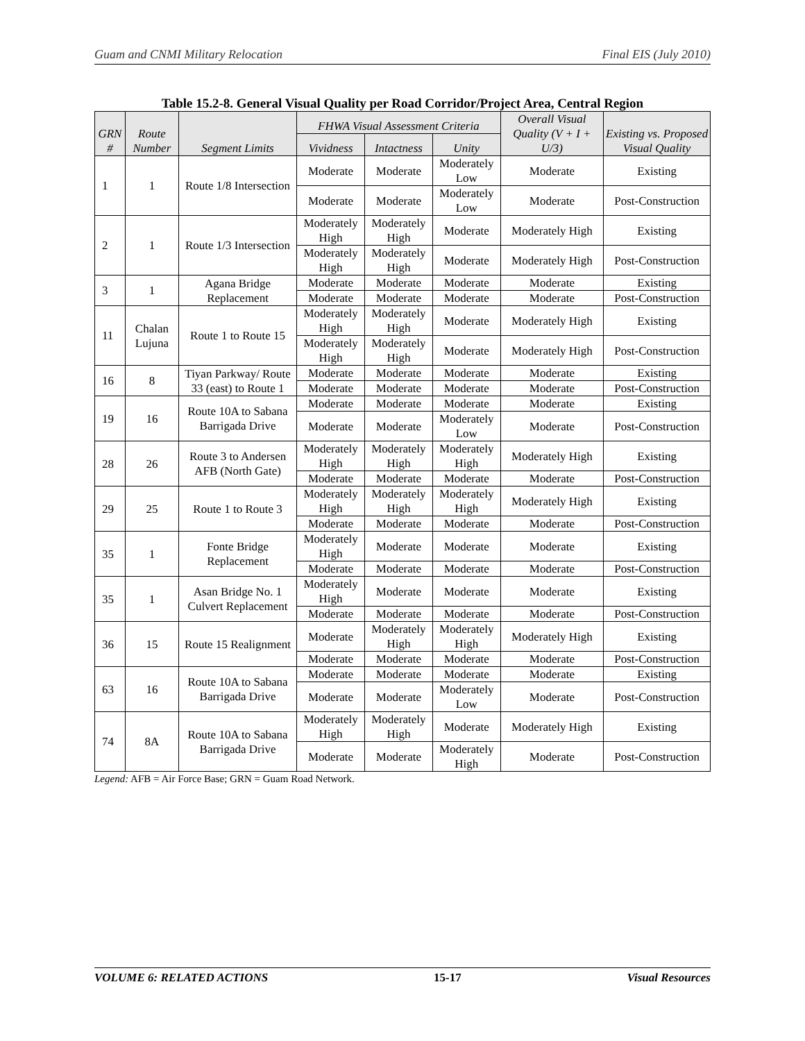Guam and CNMI Military Relocation Final EIS (July 2010)
Table 15.2-8. General Visual Quality per Road Corridor/Project Area, Central Region
| GRN # | Route Number | Segment Limits | FHWA Visual Assessment Criteria | | | Overall Visual Quality (V + I + U/3) | Existing vs. Proposed Visual Quality |
| --- | --- | --- | --- | --- | --- | --- | --- |
| | | | Vividness | Intactness | Unity | | |
| 1 | 1 | Route 1/8 Intersection | Moderate | Moderate | Moderately Low | Moderate | Existing |
| | | | Moderate | Moderate | Moderately Low | Moderate | Post-Construction |
| 2 | 1 | Route 1/3 Intersection | Moderately High | Moderately High | Moderate | Moderately High | Existing |
| | | | Moderately High | Moderately High | Moderate | Moderately High | Post-Construction |
| 3 | 1 | Agana Bridge Replacement | Moderate | Moderate | Moderate | Moderate | Existing |
| | | | Moderate | Moderate | Moderate | Moderate | Post-Construction |
| 11 | Chalan Lujuna | Route 1 to Route 15 | Moderately High | Moderately High | Moderate | Moderately High | Existing |
| | | | Moderately High | Moderately High | Moderate | Moderately High | Post-Construction |
| 16 | 8 | Tiyan Parkway/ Route 33 (east) to Route 1 | Moderate | Moderate | Moderate | Moderate | Existing |
| | | | Moderate | Moderate | Moderate | Moderate | Post-Construction |
| 19 | 16 | Route 10A to Sabana Barrigada Drive | Moderate | Moderate | Moderate | Moderate | Existing |
| | | | Moderate | Moderate | Moderately Low | Moderate | Post-Construction |
| 28 | 26 | Route 3 to Andersen AFB (North Gate) | Moderately High | Moderately High | Moderately High | Moderately High | Existing |
| | | | Moderate | Moderate | Moderate | Moderate | Post-Construction |
| 29 | 25 | Route 1 to Route 3 | Moderately High | Moderately High | Moderately High | Moderately High | Existing |
| | | | Moderate | Moderate | Moderate | Moderate | Post-Construction |
| 35 | 1 | Fonte Bridge Replacement | Moderately High | Moderate | Moderate | Moderate | Existing |
| | | | Moderate | Moderate | Moderate | Moderate | Post-Construction |
| 35 | 1 | Asan Bridge No. 1 Culvert Replacement | Moderately High | Moderate | Moderate | Moderate | Existing |
| | | | Moderate | Moderate | Moderate | Moderate | Post-Construction |
| 36 | 15 | Route 15 Realignment | Moderate | Moderately High | Moderately High | Moderately High | Existing |
| | | | Moderate | Moderate | Moderate | Moderate | Post-Construction |
| 63 | 16 | Route 10A to Sabana Barrigada Drive | Moderate | Moderate | Moderate | Moderate | Existing |
| | | | Moderate | Moderate | Moderately Low | Moderate | Post-Construction |
| 74 | 8A | Route 10A to Sabana Barrigada Drive | Moderately High | Moderately High | Moderate | Moderately High | Existing |
| | | | Moderate | Moderate | Moderately High | Moderate | Post-Construction |
Legend: AFB = Air Force Base; GRN = Guam Road Network.
VOLUME 6: RELATED ACTIONS 15-17 Visual Resources